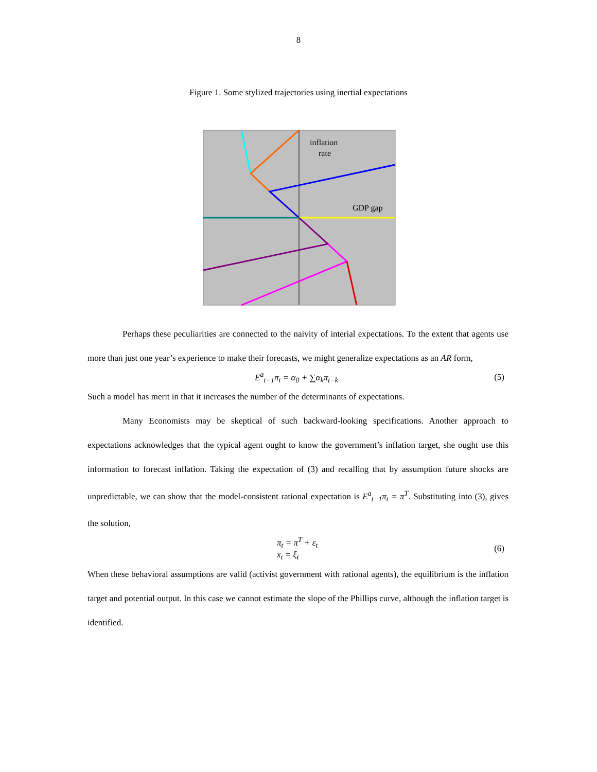8
Figure 1. Some stylized trajectories using inertial expectations
inflation
rate
GDP gap
Perhaps these peculiarities are connected to the naivity of interial expectations. To the extent that agents use more than just one year’s experience to make their forecasts, we might generalize expectations as an AR form,
E<sup>a</sup><sub>t−1</sub>π<sub>t</sub> = α<sub>0</sub> + ∑α<sub>k</sub>π<sub>t−k</sub> (5)
Such a model has merit in that it increases the number of the determinants of expectations.
Many Economists may be skeptical of such backward-looking specifications. Another approach to expectations acknowledges that the typical agent ought to know the government’s inflation target, she ought use this information to forecast inflation. Taking the expectation of (3) and recalling that by assumption future shocks are unpredictable, we can show that the model-consistent rational expectation is E<sup>a</sup><sub>t−1</sub>π<sub>t</sub> = π<sup>T</sup>. Substituting into (3), gives the solution,
π<sub>t</sub> = π<sup>T</sup> + ε<sub>t</sub>
x<sub>t</sub> = ξ<sub>t</sub> (6)
When these behavioral assumptions are valid (activist government with rational agents), the equilibrium is the inflation target and potential output. In this case we cannot estimate the slope of the Phillips curve, although the inflation target is identified.